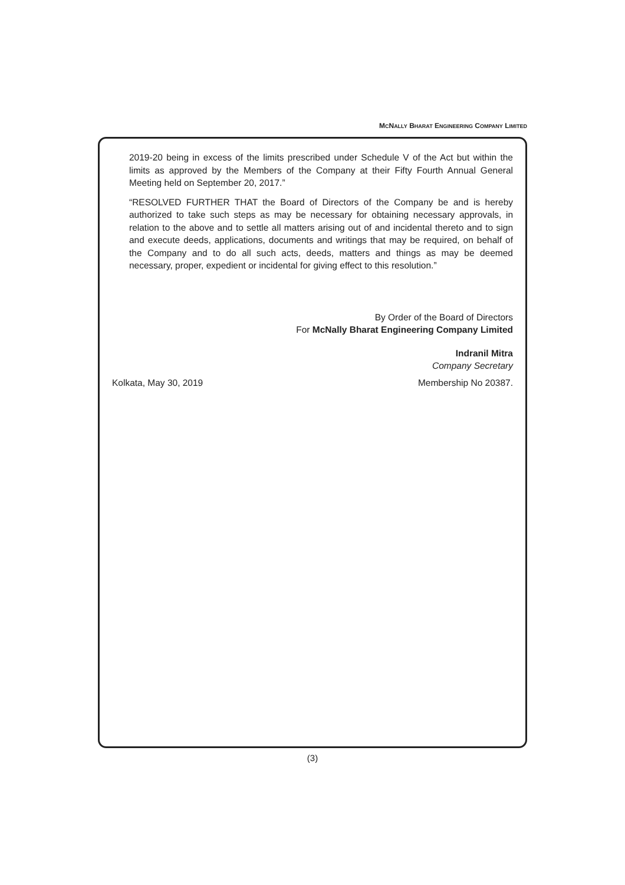MCNALLY BHARAT ENGINEERING COMPANY LIMITED
2019-20 being in excess of the limits prescribed under Schedule V of the Act but within the limits as approved by the Members of the Company at their Fifty Fourth Annual General Meeting held on September 20, 2017.”
“RESOLVED FURTHER THAT the Board of Directors of the Company be and is hereby authorized to take such steps as may be necessary for obtaining necessary approvals, in relation to the above and to settle all matters arising out of and incidental thereto and to sign and execute deeds, applications, documents and writings that may be required, on behalf of the Company and to do all such acts, deeds, matters and things as may be deemed necessary, proper, expedient or incidental for giving effect to this resolution.”
By Order of the Board of Directors
For McNally Bharat Engineering Company Limited
Indranil Mitra
Company Secretary
Kolkata, May 30, 2019 Membership No 20387.
(3)